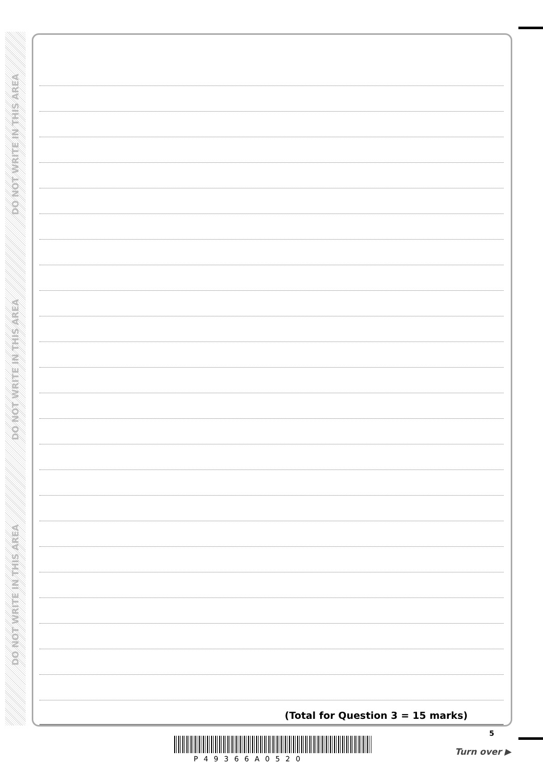DO NOT WRITE IN THIS AREA
DO NOT WRITE IN THIS AREA
DO NOT WRITE IN THIS AREA
(Total for Question 3 = 15 marks)
5
P49366A0520
Turn over ▶